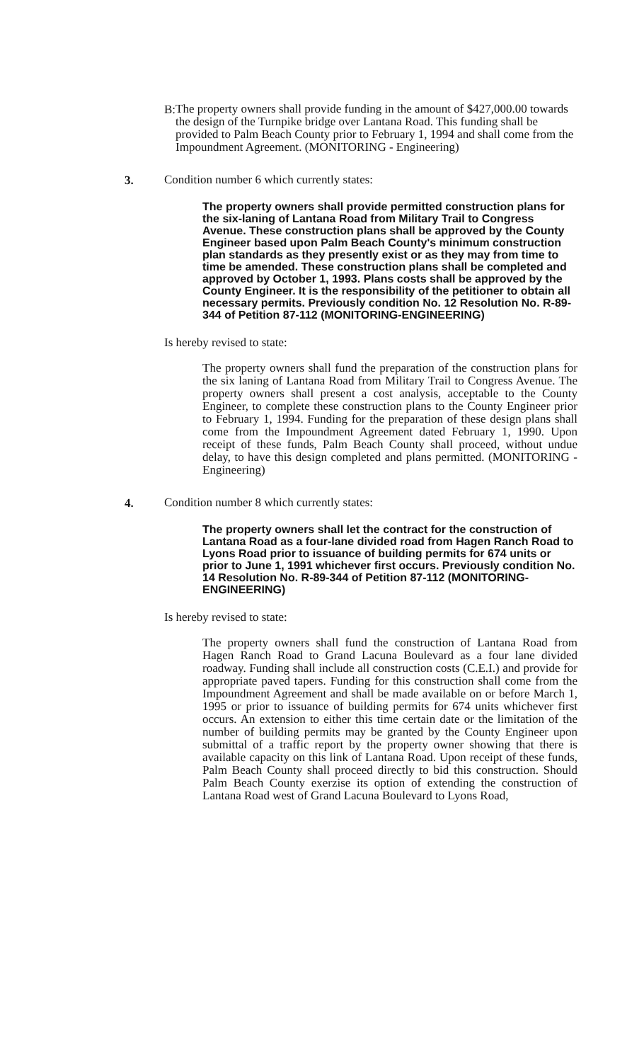B:
The property owners shall provide funding in the amount of $427,000.00 towards the design of the Turnpike bridge over Lantana Road. This funding shall be provided to Palm Beach County prior to February 1, 1994 and shall come from the Impoundment Agreement. (MONITORING - Engineering)
3.
Condition number 6 which currently states:
The property owners shall provide permitted construction plans for the six-laning of Lantana Road from Military Trail to Congress Avenue. These construction plans shall be approved by the County Engineer based upon Palm Beach County's minimum construction plan standards as they presently exist or as they may from time to time be amended. These construction plans shall be completed and approved by October 1, 1993. Plans costs shall be approved by the County Engineer. It is the responsibility of the petitioner to obtain all necessary permits. Previously condition No. 12 Resolution No. R-89-344 of Petition 87-112 (MONITORING-ENGINEERING)
Is hereby revised to state:
The property owners shall fund the preparation of the construction plans for the six laning of Lantana Road from Military Trail to Congress Avenue. The property owners shall present a cost analysis, acceptable to the County Engineer, to complete these construction plans to the County Engineer prior to February 1, 1994. Funding for the preparation of these design plans shall come from the Impoundment Agreement dated February 1, 1990. Upon receipt of these funds, Palm Beach County shall proceed, without undue delay, to have this design completed and plans permitted. (MONITORING - Engineering)
4.
Condition number 8 which currently states:
The property owners shall let the contract for the construction of Lantana Road as a four-lane divided road from Hagen Ranch Road to Lyons Road prior to issuance of building permits for 674 units or prior to June 1, 1991 whichever first occurs. Previously condition No. 14 Resolution No. R-89-344 of Petition 87-112 (MONITORING-ENGINEERING)
Is hereby revised to state:
The property owners shall fund the construction of Lantana Road from Hagen Ranch Road to Grand Lacuna Boulevard as a four lane divided roadway. Funding shall include all construction costs (C.E.I.) and provide for appropriate paved tapers. Funding for this construction shall come from the Impoundment Agreement and shall be made available on or before March 1, 1995 or prior to issuance of building permits for 674 units whichever first occurs. An extension to either this time certain date or the limitation of the number of building permits may be granted by the County Engineer upon submittal of a traffic report by the property owner showing that there is available capacity on this link of Lantana Road. Upon receipt of these funds, Palm Beach County shall proceed directly to bid this construction. Should Palm Beach County exerzise its option of extending the construction of Lantana Road west of Grand Lacuna Boulevard to Lyons Road,